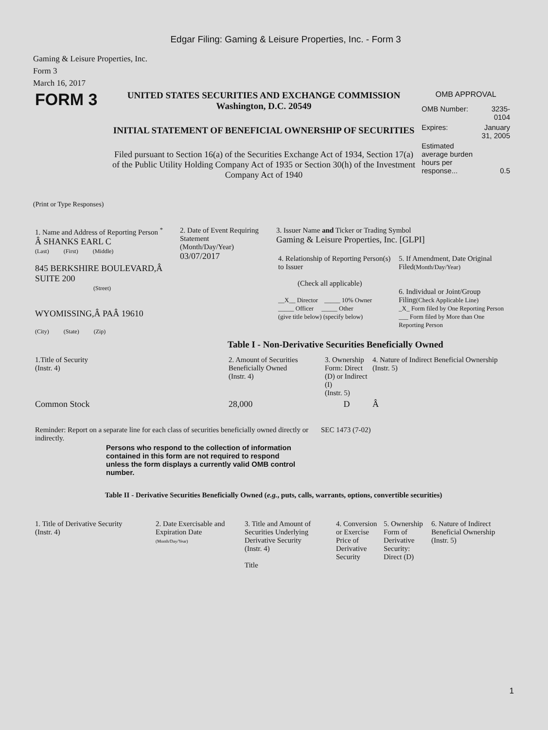Edgar Filing: Gaming & Leisure Properties, Inc. - Form 3
Gaming & Leisure Properties, Inc.
Form 3
March 16, 2017
| FORM 3 | UNITED STATES SECURITIES AND EXCHANGE COMMISSION Washington, D.C. 20549 INITIAL STATEMENT OF BENEFICIAL OWNERSHIP OF SECURITIES Filed pursuant to Section 16(a) of the Securities Exchange Act of 1934, Section 17(a) of the Public Utility Holding Company Act of 1935 or Section 30(h) of the Investment Company Act of 1940 | OMB APPROVAL / OMB Number: / 3235-0104 / / Expires: / January 31, 2005 / / Estimated average burden hours per response... / 0.5 / |
(Print or Type Responses)
| 1. Name and Address of Reporting Person <sup>*</sup> Â SHANKS EARL C (Last) (First) (Middle) 845 BERKSHIRE BOULEVARD,Â SUITE 200 (Street) WYOMISSING,Â PAÂ 19610 (City) (State) (Zip) | 2. Date of Event Requiring Statement (Month/Day/Year) 03/07/2017 | 3. Issuer Name and Ticker or Trading Symbol Gaming & Leisure Properties, Inc. [GLPI] / 4. Relationship of Reporting Person(s) to Issuer (Check all applicable) __X__ Director _____ 10% Owner _____ Officer _____ Other (give title below) (specify below) / 5. If Amendment, Date Original Filed (Month/Day/Year) 6. Individual or Joint/Group Filing (Check Applicable Line) _X_ Form filed by One Reporting Person ___ Form filed by More than One Reporting Person / |
Table I - Non-Derivative Securities Beneficially Owned
| 1.Title of Security (Instr. 4) | 2. Amount of Securities Beneficially Owned (Instr. 4) | 3. Ownership Form: Direct (D) or Indirect (I) (Instr. 5) | 4. Nature of Indirect Beneficial Ownership (Instr. 5) |
| --- | --- | --- | --- |
| Common Stock | 28,000 | D | Â |
| Reminder: Report on a separate line for each class of securities beneficially owned directly or indirectly. | SEC 1473 (7-02) |
Persons who respond to the collection of information contained in this form are not required to respond unless the form displays a currently valid OMB control number.
Table II - Derivative Securities Beneficially Owned (e.g., puts, calls, warrants, options, convertible securities)
| 1. Title of Derivative Security (Instr. 4) | 2. Date Exercisable and Expiration Date (Month/Day/Year) | 3. Title and Amount of Securities Underlying Derivative Security (Instr. 4) Title | 4. Conversion or Exercise Price of Derivative Security | 5. Ownership Form of Derivative Security: Direct (D) | 6. Nature of Indirect Beneficial Ownership (Instr. 5) |
| --- | --- | --- | --- | --- | --- |
1